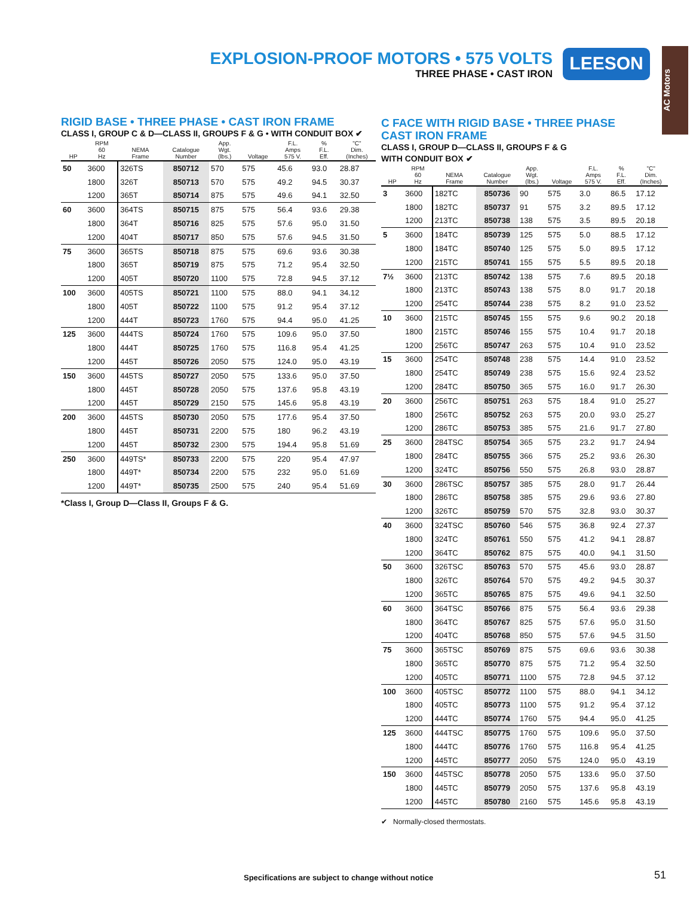EXPLOSION-PROOF MOTORS • 575 VOLTS
THREE PHASE • CAST IRON
LEESON
AC Motors
RIGID BASE • THREE PHASE • CAST IRON FRAME
CLASS I, GROUP C & D—CLASS II, GROUPS F & G • WITH CONDUIT BOX ✔
| HP | RPM 60 Hz | NEMA Frame | Catalogue Number | App. Wgt. (lbs.) | Voltage | F.L. Amps 575 V. | % F.L. Eff. | "C" Dim. (Inches) |
| --- | --- | --- | --- | --- | --- | --- | --- | --- |
| 50 | 3600 | 326TS | 850712 | 570 | 575 | 45.6 | 93.0 | 28.87 |
| | 1800 | 326T | 850713 | 570 | 575 | 49.2 | 94.5 | 30.37 |
| | 1200 | 365T | 850714 | 875 | 575 | 49.6 | 94.1 | 32.50 |
| 60 | 3600 | 364TS | 850715 | 875 | 575 | 56.4 | 93.6 | 29.38 |
| | 1800 | 364T | 850716 | 825 | 575 | 57.6 | 95.0 | 31.50 |
| | 1200 | 404T | 850717 | 850 | 575 | 57.6 | 94.5 | 31.50 |
| 75 | 3600 | 365TS | 850718 | 875 | 575 | 69.6 | 93.6 | 30.38 |
| | 1800 | 365T | 850719 | 875 | 575 | 71.2 | 95.4 | 32.50 |
| | 1200 | 405T | 850720 | 1100 | 575 | 72.8 | 94.5 | 37.12 |
| 100 | 3600 | 405TS | 850721 | 1100 | 575 | 88.0 | 94.1 | 34.12 |
| | 1800 | 405T | 850722 | 1100 | 575 | 91.2 | 95.4 | 37.12 |
| | 1200 | 444T | 850723 | 1760 | 575 | 94.4 | 95.0 | 41.25 |
| 125 | 3600 | 444TS | 850724 | 1760 | 575 | 109.6 | 95.0 | 37.50 |
| | 1800 | 444T | 850725 | 1760 | 575 | 116.8 | 95.4 | 41.25 |
| | 1200 | 445T | 850726 | 2050 | 575 | 124.0 | 95.0 | 43.19 |
| 150 | 3600 | 445TS | 850727 | 2050 | 575 | 133.6 | 95.0 | 37.50 |
| | 1800 | 445T | 850728 | 2050 | 575 | 137.6 | 95.8 | 43.19 |
| | 1200 | 445T | 850729 | 2150 | 575 | 145.6 | 95.8 | 43.19 |
| 200 | 3600 | 445TS | 850730 | 2050 | 575 | 177.6 | 95.4 | 37.50 |
| | 1800 | 445T | 850731 | 2200 | 575 | 180 | 96.2 | 43.19 |
| | 1200 | 445T | 850732 | 2300 | 575 | 194.4 | 95.8 | 51.69 |
| 250 | 3600 | 449TS* | 850733 | 2200 | 575 | 220 | 95.4 | 47.97 |
| | 1800 | 449T* | 850734 | 2200 | 575 | 232 | 95.0 | 51.69 |
| | 1200 | 449T* | 850735 | 2500 | 575 | 240 | 95.4 | 51.69 |
*Class I, Group D—Class II, Groups F & G.
C FACE WITH RIGID BASE • THREE PHASE
CAST IRON FRAME
CLASS I, GROUP D—CLASS II, GROUPS F & G
WITH CONDUIT BOX ✔
| HP | RPM 60 Hz | NEMA Frame | Catalogue Number | App. Wgt. (lbs.) | Voltage | F.L. Amps 575 V. | % F.L. Eff. | "C" Dim. (Inches) |
| --- | --- | --- | --- | --- | --- | --- | --- | --- |
| 3 | 3600 | 182TC | 850736 | 90 | 575 | 3.0 | 86.5 | 17.12 |
| | 1800 | 182TC | 850737 | 91 | 575 | 3.2 | 89.5 | 17.12 |
| | 1200 | 213TC | 850738 | 138 | 575 | 3.5 | 89.5 | 20.18 |
| 5 | 3600 | 184TC | 850739 | 125 | 575 | 5.0 | 88.5 | 17.12 |
| | 1800 | 184TC | 850740 | 125 | 575 | 5.0 | 89.5 | 17.12 |
| | 1200 | 215TC | 850741 | 155 | 575 | 5.5 | 89.5 | 20.18 |
| 7½ | 3600 | 213TC | 850742 | 138 | 575 | 7.6 | 89.5 | 20.18 |
| | 1800 | 213TC | 850743 | 138 | 575 | 8.0 | 91.7 | 20.18 |
| | 1200 | 254TC | 850744 | 238 | 575 | 8.2 | 91.0 | 23.52 |
| 10 | 3600 | 215TC | 850745 | 155 | 575 | 9.6 | 90.2 | 20.18 |
| | 1800 | 215TC | 850746 | 155 | 575 | 10.4 | 91.7 | 20.18 |
| | 1200 | 256TC | 850747 | 263 | 575 | 10.4 | 91.0 | 23.52 |
| 15 | 3600 | 254TC | 850748 | 238 | 575 | 14.4 | 91.0 | 23.52 |
| | 1800 | 254TC | 850749 | 238 | 575 | 15.6 | 92.4 | 23.52 |
| | 1200 | 284TC | 850750 | 365 | 575 | 16.0 | 91.7 | 26.30 |
| 20 | 3600 | 256TC | 850751 | 263 | 575 | 18.4 | 91.0 | 25.27 |
| | 1800 | 256TC | 850752 | 263 | 575 | 20.0 | 93.0 | 25.27 |
| | 1200 | 286TC | 850753 | 385 | 575 | 21.6 | 91.7 | 27.80 |
| 25 | 3600 | 284TSC | 850754 | 365 | 575 | 23.2 | 91.7 | 24.94 |
| | 1800 | 284TC | 850755 | 366 | 575 | 25.2 | 93.6 | 26.30 |
| | 1200 | 324TC | 850756 | 550 | 575 | 26.8 | 93.0 | 28.87 |
| 30 | 3600 | 286TSC | 850757 | 385 | 575 | 28.0 | 91.7 | 26.44 |
| | 1800 | 286TC | 850758 | 385 | 575 | 29.6 | 93.6 | 27.80 |
| | 1200 | 326TC | 850759 | 570 | 575 | 32.8 | 93.0 | 30.37 |
| 40 | 3600 | 324TSC | 850760 | 546 | 575 | 36.8 | 92.4 | 27.37 |
| | 1800 | 324TC | 850761 | 550 | 575 | 41.2 | 94.1 | 28.87 |
| | 1200 | 364TC | 850762 | 875 | 575 | 40.0 | 94.1 | 31.50 |
| 50 | 3600 | 326TSC | 850763 | 570 | 575 | 45.6 | 93.0 | 28.87 |
| | 1800 | 326TC | 850764 | 570 | 575 | 49.2 | 94.5 | 30.37 |
| | 1200 | 365TC | 850765 | 875 | 575 | 49.6 | 94.1 | 32.50 |
| 60 | 3600 | 364TSC | 850766 | 875 | 575 | 56.4 | 93.6 | 29.38 |
| | 1800 | 364TC | 850767 | 825 | 575 | 57.6 | 95.0 | 31.50 |
| | 1200 | 404TC | 850768 | 850 | 575 | 57.6 | 94.5 | 31.50 |
| 75 | 3600 | 365TSC | 850769 | 875 | 575 | 69.6 | 93.6 | 30.38 |
| | 1800 | 365TC | 850770 | 875 | 575 | 71.2 | 95.4 | 32.50 |
| | 1200 | 405TC | 850771 | 1100 | 575 | 72.8 | 94.5 | 37.12 |
| 100 | 3600 | 405TSC | 850772 | 1100 | 575 | 88.0 | 94.1 | 34.12 |
| | 1800 | 405TC | 850773 | 1100 | 575 | 91.2 | 95.4 | 37.12 |
| | 1200 | 444TC | 850774 | 1760 | 575 | 94.4 | 95.0 | 41.25 |
| 125 | 3600 | 444TSC | 850775 | 1760 | 575 | 109.6 | 95.0 | 37.50 |
| | 1800 | 444TC | 850776 | 1760 | 575 | 116.8 | 95.4 | 41.25 |
| | 1200 | 445TC | 850777 | 2050 | 575 | 124.0 | 95.0 | 43.19 |
| 150 | 3600 | 445TSC | 850778 | 2050 | 575 | 133.6 | 95.0 | 37.50 |
| | 1800 | 445TC | 850779 | 2050 | 575 | 137.6 | 95.8 | 43.19 |
| | 1200 | 445TC | 850780 | 2160 | 575 | 145.6 | 95.8 | 43.19 |
✔ Normally-closed thermostats.
Specifications are subject to change without notice
51